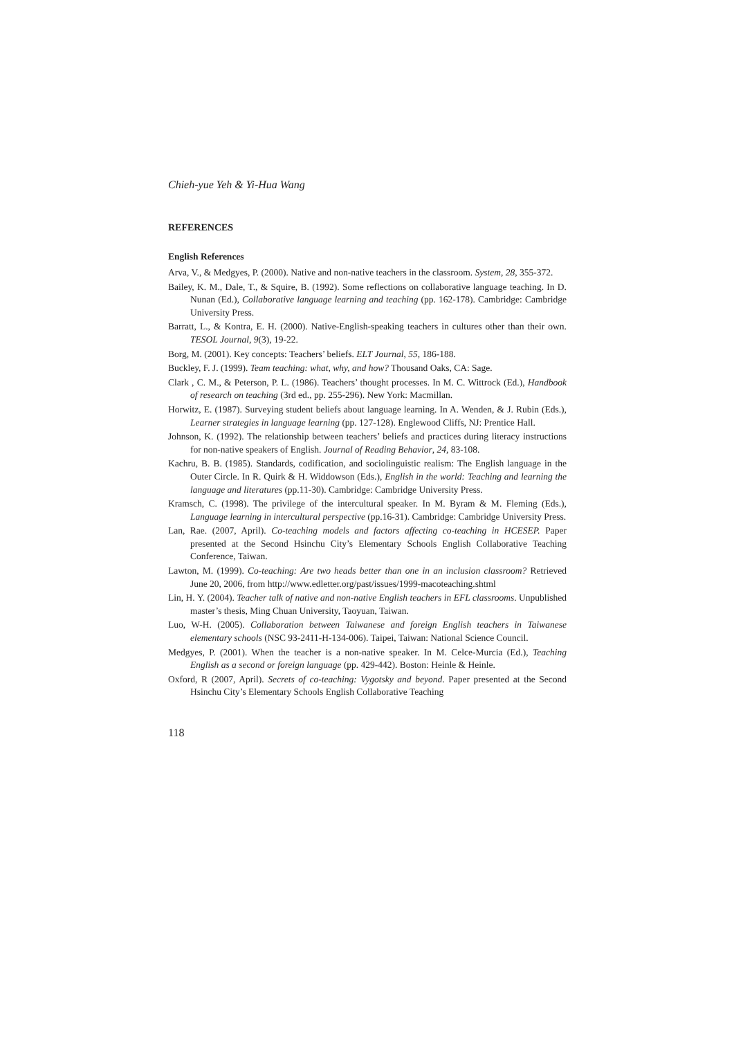Chieh-yue Yeh & Yi-Hua Wang
REFERENCES
English References
Arva, V., & Medgyes, P. (2000). Native and non-native teachers in the classroom. System, 28, 355-372.
Bailey, K. M., Dale, T., & Squire, B. (1992). Some reflections on collaborative language teaching. In D. Nunan (Ed.), Collaborative language learning and teaching (pp. 162-178). Cambridge: Cambridge University Press.
Barratt, L., & Kontra, E. H. (2000). Native-English-speaking teachers in cultures other than their own. TESOL Journal, 9(3), 19-22.
Borg, M. (2001). Key concepts: Teachers’ beliefs. ELT Journal, 55, 186-188.
Buckley, F. J. (1999). Team teaching: what, why, and how? Thousand Oaks, CA: Sage.
Clark , C. M., & Peterson, P. L. (1986). Teachers’ thought processes. In M. C. Wittrock (Ed.), Handbook of research on teaching (3rd ed., pp. 255-296). New York: Macmillan.
Horwitz, E. (1987). Surveying student beliefs about language learning. In A. Wenden, & J. Rubin (Eds.), Learner strategies in language learning (pp. 127-128). Englewood Cliffs, NJ: Prentice Hall.
Johnson, K. (1992). The relationship between teachers’ beliefs and practices during literacy instructions for non-native speakers of English. Journal of Reading Behavior, 24, 83-108.
Kachru, B. B. (1985). Standards, codification, and sociolinguistic realism: The English language in the Outer Circle. In R. Quirk & H. Widdowson (Eds.), English in the world: Teaching and learning the language and literatures (pp.11-30). Cambridge: Cambridge University Press.
Kramsch, C. (1998). The privilege of the intercultural speaker. In M. Byram & M. Fleming (Eds.), Language learning in intercultural perspective (pp.16-31). Cambridge: Cambridge University Press.
Lan, Rae. (2007, April). Co-teaching models and factors affecting co-teaching in HCESEP. Paper presented at the Second Hsinchu City’s Elementary Schools English Collaborative Teaching Conference, Taiwan.
Lawton, M. (1999). Co-teaching: Are two heads better than one in an inclusion classroom? Retrieved June 20, 2006, from http://www.edletter.org/past/issues/1999-macoteaching.shtml
Lin, H. Y. (2004). Teacher talk of native and non-native English teachers in EFL classrooms. Unpublished master’s thesis, Ming Chuan University, Taoyuan, Taiwan.
Luo, W-H. (2005). Collaboration between Taiwanese and foreign English teachers in Taiwanese elementary schools (NSC 93-2411-H-134-006). Taipei, Taiwan: National Science Council.
Medgyes, P. (2001). When the teacher is a non-native speaker. In M. Celce-Murcia (Ed.), Teaching English as a second or foreign language (pp. 429-442). Boston: Heinle & Heinle.
Oxford, R (2007, April). Secrets of co-teaching: Vygotsky and beyond. Paper presented at the Second Hsinchu City’s Elementary Schools English Collaborative Teaching
118